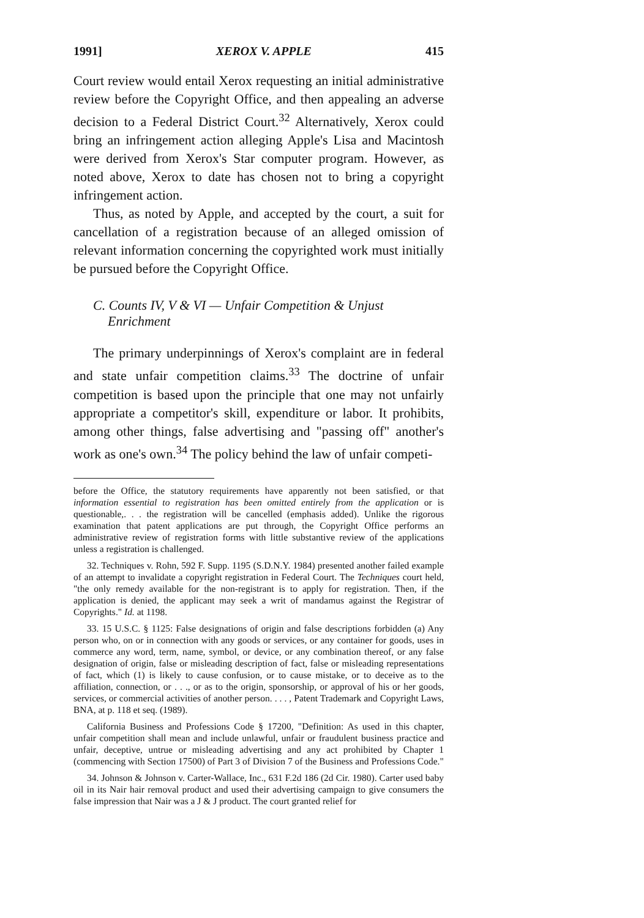1991] XEROX V. APPLE 415
Court review would entail Xerox requesting an initial administrative review before the Copyright Office, and then appealing an adverse decision to a Federal District Court.<sup>32</sup> Alternatively, Xerox could bring an infringement action alleging Apple's Lisa and Macintosh were derived from Xerox's Star computer program. However, as noted above, Xerox to date has chosen not to bring a copyright infringement action.
Thus, as noted by Apple, and accepted by the court, a suit for cancellation of a registration because of an alleged omission of relevant information concerning the copyrighted work must initially be pursued before the Copyright Office.
C. Counts IV, V & VI — Unfair Competition & Unjust Enrichment
The primary underpinnings of Xerox's complaint are in federal and state unfair competition claims.<sup>33</sup> The doctrine of unfair competition is based upon the principle that one may not unfairly appropriate a competitor's skill, expenditure or labor. It prohibits, among other things, false advertising and "passing off" another's work as one's own.<sup>34</sup> The policy behind the law of unfair competi-
before the Office, the statutory requirements have apparently not been satisfied, or that information essential to registration has been omitted entirely from the application or is questionable,. . . the registration will be cancelled (emphasis added). Unlike the rigorous examination that patent applications are put through, the Copyright Office performs an administrative review of registration forms with little substantive review of the applications unless a registration is challenged.
32. Techniques v. Rohn, 592 F. Supp. 1195 (S.D.N.Y. 1984) presented another failed example of an attempt to invalidate a copyright registration in Federal Court. The Techniques court held, "the only remedy available for the non-registrant is to apply for registration. Then, if the application is denied, the applicant may seek a writ of mandamus against the Registrar of Copyrights." Id. at 1198.
33. 15 U.S.C. § 1125: False designations of origin and false descriptions forbidden (a) Any person who, on or in connection with any goods or services, or any container for goods, uses in commerce any word, term, name, symbol, or device, or any combination thereof, or any false designation of origin, false or misleading description of fact, false or misleading representations of fact, which (1) is likely to cause confusion, or to cause mistake, or to deceive as to the affiliation, connection, or . . ., or as to the origin, sponsorship, or approval of his or her goods, services, or commercial activities of another person. . . . , Patent Trademark and Copyright Laws, BNA, at p. 118 et seq. (1989).
California Business and Professions Code § 17200, "Definition: As used in this chapter, unfair competition shall mean and include unlawful, unfair or fraudulent business practice and unfair, deceptive, untrue or misleading advertising and any act prohibited by Chapter 1 (commencing with Section 17500) of Part 3 of Division 7 of the Business and Professions Code."
34. Johnson & Johnson v. Carter-Wallace, Inc., 631 F.2d 186 (2d Cir. 1980). Carter used baby oil in its Nair hair removal product and used their advertising campaign to give consumers the false impression that Nair was a J & J product. The court granted relief for